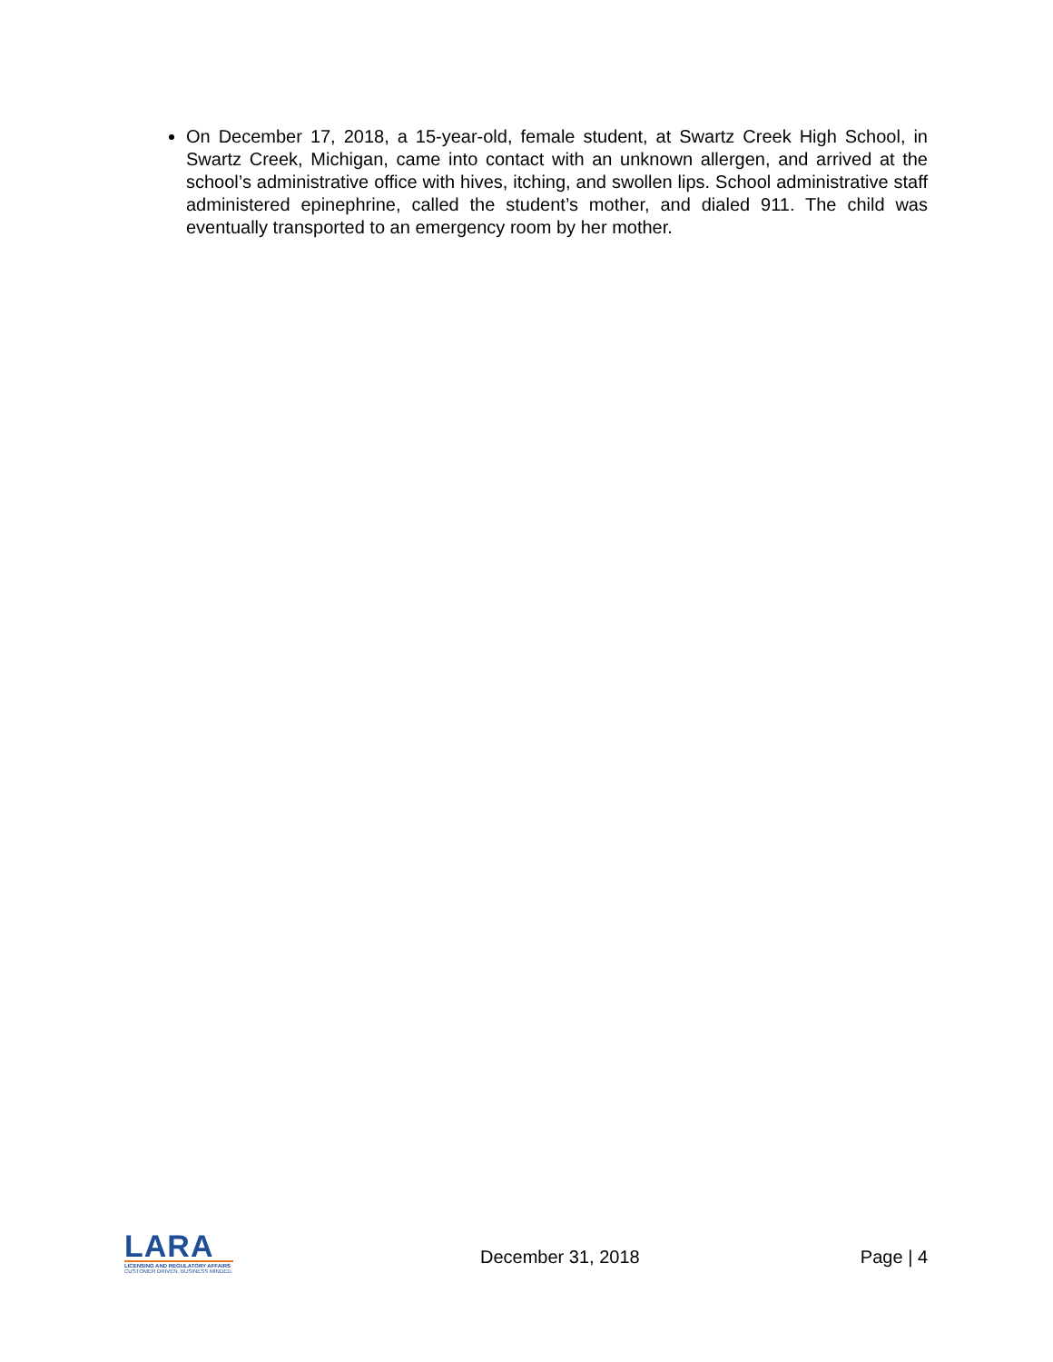On December 17, 2018, a 15-year-old, female student, at Swartz Creek High School, in Swartz Creek, Michigan, came into contact with an unknown allergen, and arrived at the school’s administrative office with hives, itching, and swollen lips. School administrative staff administered epinephrine, called the student’s mother, and dialed 911. The child was eventually transported to an emergency room by her mother.
LARA
LICENSING AND REGULATORY AFFAIRS
CUSTOMER DRIVEN. BUSINESS MINDED.
December 31, 2018 Page | 4